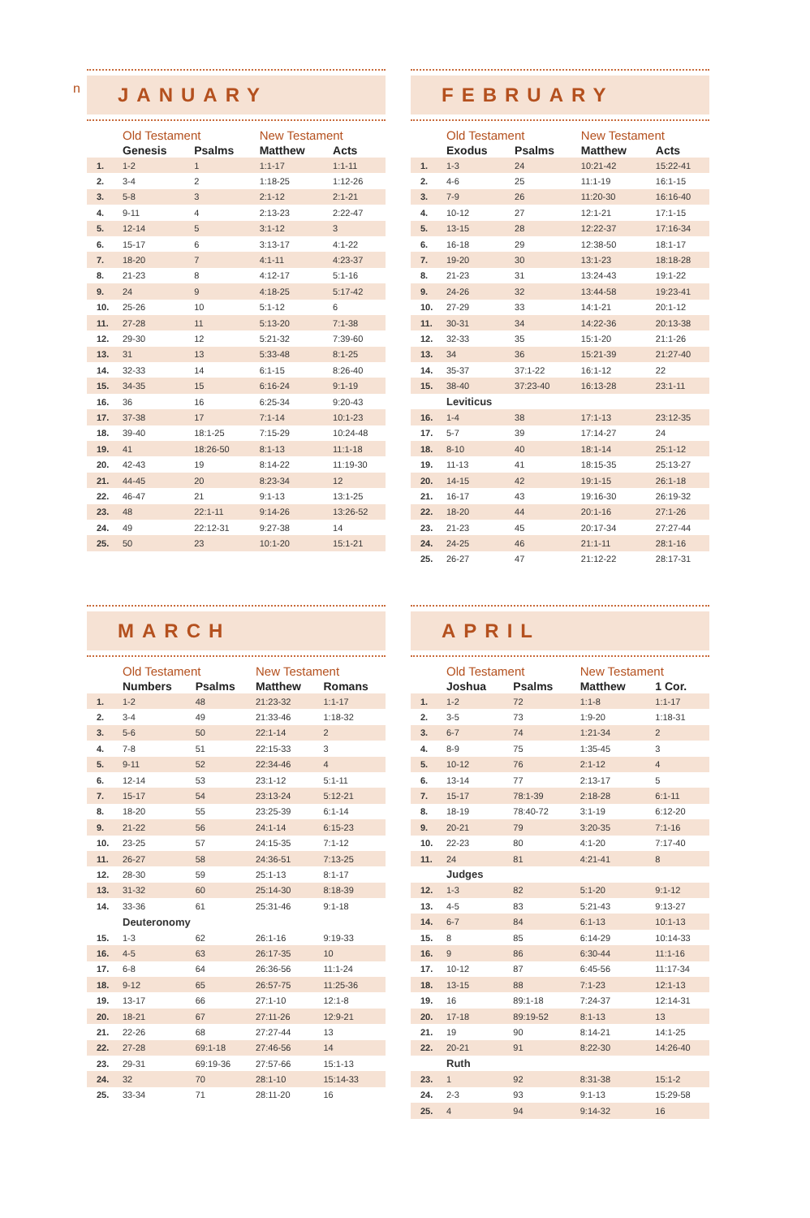n
JANUARY
| | Old Testament | | New Testament | |
| --- | --- | --- | --- | --- |
| | Genesis | Psalms | Matthew | Acts |
| 1. | 1-2 | 1 | 1:1-17 | 1:1-11 |
| 2. | 3-4 | 2 | 1:18-25 | 1:12-26 |
| 3. | 5-8 | 3 | 2:1-12 | 2:1-21 |
| 4. | 9-11 | 4 | 2:13-23 | 2:22-47 |
| 5. | 12-14 | 5 | 3:1-12 | 3 |
| 6. | 15-17 | 6 | 3:13-17 | 4:1-22 |
| 7. | 18-20 | 7 | 4:1-11 | 4:23-37 |
| 8. | 21-23 | 8 | 4:12-17 | 5:1-16 |
| 9. | 24 | 9 | 4:18-25 | 5:17-42 |
| 10. | 25-26 | 10 | 5:1-12 | 6 |
| 11. | 27-28 | 11 | 5:13-20 | 7:1-38 |
| 12. | 29-30 | 12 | 5:21-32 | 7:39-60 |
| 13. | 31 | 13 | 5:33-48 | 8:1-25 |
| 14. | 32-33 | 14 | 6:1-15 | 8:26-40 |
| 15. | 34-35 | 15 | 6:16-24 | 9:1-19 |
| 16. | 36 | 16 | 6:25-34 | 9:20-43 |
| 17. | 37-38 | 17 | 7:1-14 | 10:1-23 |
| 18. | 39-40 | 18:1-25 | 7:15-29 | 10:24-48 |
| 19. | 41 | 18:26-50 | 8:1-13 | 11:1-18 |
| 20. | 42-43 | 19 | 8:14-22 | 11:19-30 |
| 21. | 44-45 | 20 | 8:23-34 | 12 |
| 22. | 46-47 | 21 | 9:1-13 | 13:1-25 |
| 23. | 48 | 22:1-11 | 9:14-26 | 13:26-52 |
| 24. | 49 | 22:12-31 | 9:27-38 | 14 |
| 25. | 50 | 23 | 10:1-20 | 15:1-21 |
FEBRUARY
| | Old Testament | | New Testament | |
| --- | --- | --- | --- | --- |
| | Exodus | Psalms | Matthew | Acts |
| 1. | 1-3 | 24 | 10:21-42 | 15:22-41 |
| 2. | 4-6 | 25 | 11:1-19 | 16:1-15 |
| 3. | 7-9 | 26 | 11:20-30 | 16:16-40 |
| 4. | 10-12 | 27 | 12:1-21 | 17:1-15 |
| 5. | 13-15 | 28 | 12:22-37 | 17:16-34 |
| 6. | 16-18 | 29 | 12:38-50 | 18:1-17 |
| 7. | 19-20 | 30 | 13:1-23 | 18:18-28 |
| 8. | 21-23 | 31 | 13:24-43 | 19:1-22 |
| 9. | 24-26 | 32 | 13:44-58 | 19:23-41 |
| 10. | 27-29 | 33 | 14:1-21 | 20:1-12 |
| 11. | 30-31 | 34 | 14:22-36 | 20:13-38 |
| 12. | 32-33 | 35 | 15:1-20 | 21:1-26 |
| 13. | 34 | 36 | 15:21-39 | 21:27-40 |
| 14. | 35-37 | 37:1-22 | 16:1-12 | 22 |
| 15. | 38-40 | 37:23-40 | 16:13-28 | 23:1-11 |
| | Leviticus | | | |
| 16. | 1-4 | 38 | 17:1-13 | 23:12-35 |
| 17. | 5-7 | 39 | 17:14-27 | 24 |
| 18. | 8-10 | 40 | 18:1-14 | 25:1-12 |
| 19. | 11-13 | 41 | 18:15-35 | 25:13-27 |
| 20. | 14-15 | 42 | 19:1-15 | 26:1-18 |
| 21. | 16-17 | 43 | 19:16-30 | 26:19-32 |
| 22. | 18-20 | 44 | 20:1-16 | 27:1-26 |
| 23. | 21-23 | 45 | 20:17-34 | 27:27-44 |
| 24. | 24-25 | 46 | 21:1-11 | 28:1-16 |
| 25. | 26-27 | 47 | 21:12-22 | 28:17-31 |
MARCH
| | Old Testament | | New Testament | |
| --- | --- | --- | --- | --- |
| | Numbers | Psalms | Matthew | Romans |
| 1. | 1-2 | 48 | 21:23-32 | 1:1-17 |
| 2. | 3-4 | 49 | 21:33-46 | 1:18-32 |
| 3. | 5-6 | 50 | 22:1-14 | 2 |
| 4. | 7-8 | 51 | 22:15-33 | 3 |
| 5. | 9-11 | 52 | 22:34-46 | 4 |
| 6. | 12-14 | 53 | 23:1-12 | 5:1-11 |
| 7. | 15-17 | 54 | 23:13-24 | 5:12-21 |
| 8. | 18-20 | 55 | 23:25-39 | 6:1-14 |
| 9. | 21-22 | 56 | 24:1-14 | 6:15-23 |
| 10. | 23-25 | 57 | 24:15-35 | 7:1-12 |
| 11. | 26-27 | 58 | 24:36-51 | 7:13-25 |
| 12. | 28-30 | 59 | 25:1-13 | 8:1-17 |
| 13. | 31-32 | 60 | 25:14-30 | 8:18-39 |
| 14. | 33-36 | 61 | 25:31-46 | 9:1-18 |
| | Deuteronomy | | | |
| 15. | 1-3 | 62 | 26:1-16 | 9:19-33 |
| 16. | 4-5 | 63 | 26:17-35 | 10 |
| 17. | 6-8 | 64 | 26:36-56 | 11:1-24 |
| 18. | 9-12 | 65 | 26:57-75 | 11:25-36 |
| 19. | 13-17 | 66 | 27:1-10 | 12:1-8 |
| 20. | 18-21 | 67 | 27:11-26 | 12:9-21 |
| 21. | 22-26 | 68 | 27:27-44 | 13 |
| 22. | 27-28 | 69:1-18 | 27:46-56 | 14 |
| 23. | 29-31 | 69:19-36 | 27:57-66 | 15:1-13 |
| 24. | 32 | 70 | 28:1-10 | 15:14-33 |
| 25. | 33-34 | 71 | 28:11-20 | 16 |
APRIL
| | Old Testament | | New Testament | |
| --- | --- | --- | --- | --- |
| | Joshua | Psalms | Matthew | 1 Cor. |
| 1. | 1-2 | 72 | 1:1-8 | 1:1-17 |
| 2. | 3-5 | 73 | 1:9-20 | 1:18-31 |
| 3. | 6-7 | 74 | 1:21-34 | 2 |
| 4. | 8-9 | 75 | 1:35-45 | 3 |
| 5. | 10-12 | 76 | 2:1-12 | 4 |
| 6. | 13-14 | 77 | 2:13-17 | 5 |
| 7. | 15-17 | 78:1-39 | 2:18-28 | 6:1-11 |
| 8. | 18-19 | 78:40-72 | 3:1-19 | 6:12-20 |
| 9. | 20-21 | 79 | 3:20-35 | 7:1-16 |
| 10. | 22-23 | 80 | 4:1-20 | 7:17-40 |
| 11. | 24 | 81 | 4:21-41 | 8 |
| | Judges | | | |
| 12. | 1-3 | 82 | 5:1-20 | 9:1-12 |
| 13. | 4-5 | 83 | 5:21-43 | 9:13-27 |
| 14. | 6-7 | 84 | 6:1-13 | 10:1-13 |
| 15. | 8 | 85 | 6:14-29 | 10:14-33 |
| 16. | 9 | 86 | 6:30-44 | 11:1-16 |
| 17. | 10-12 | 87 | 6:45-56 | 11:17-34 |
| 18. | 13-15 | 88 | 7:1-23 | 12:1-13 |
| 19. | 16 | 89:1-18 | 7:24-37 | 12:14-31 |
| 20. | 17-18 | 89:19-52 | 8:1-13 | 13 |
| 21. | 19 | 90 | 8:14-21 | 14:1-25 |
| 22. | 20-21 | 91 | 8:22-30 | 14:26-40 |
| | Ruth | | | |
| 23. | 1 | 92 | 8:31-38 | 15:1-2 |
| 24. | 2-3 | 93 | 9:1-13 | 15:29-58 |
| 25. | 4 | 94 | 9:14-32 | 16 |